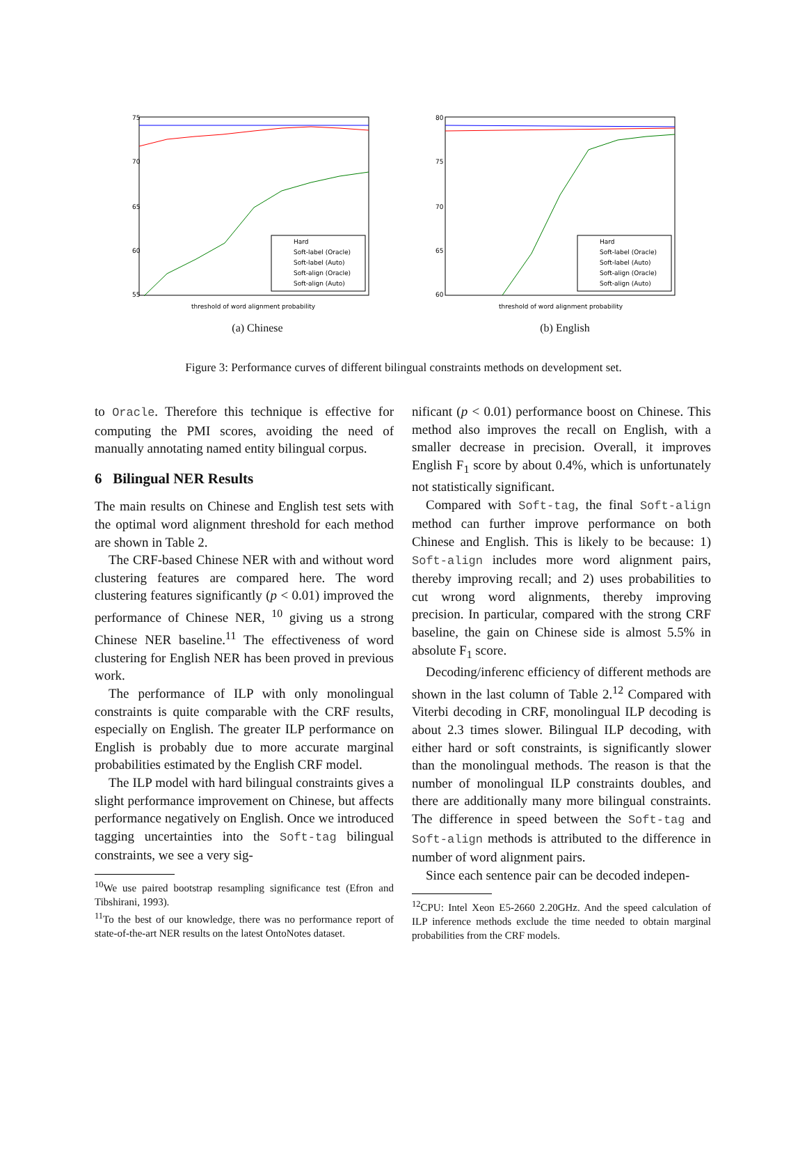75
70
65
60
55
Hard
Soft-label (Oracle)
Soft-label (Auto)
Soft-align (Oracle)
Soft-align (Auto)
threshold of word alignment probability
(a) Chinese
80
75
70
65
60
Hard
Soft-label (Oracle)
Soft-label (Auto)
Soft-align (Oracle)
Soft-align (Auto)
threshold of word alignment probability
(b) English
Figure 3: Performance curves of different bilingual constraints methods on development set.
to Oracle. Therefore this technique is effective for computing the PMI scores, avoiding the need of manually annotating named entity bilingual corpus.
6 Bilingual NER Results
The main results on Chinese and English test sets with the optimal word alignment threshold for each method are shown in Table 2.
The CRF-based Chinese NER with and without word clustering features are compared here. The word clustering features significantly (p < 0.01) improved the performance of Chinese NER, <sup>10</sup> giving us a strong Chinese NER baseline.<sup>11</sup> The effectiveness of word clustering for English NER has been proved in previous work.
The performance of ILP with only monolingual constraints is quite comparable with the CRF results, especially on English. The greater ILP performance on English is probably due to more accurate marginal probabilities estimated by the English CRF model.
The ILP model with hard bilingual constraints gives a slight performance improvement on Chinese, but affects performance negatively on English. Once we introduced tagging uncertainties into the Soft-tag bilingual constraints, we see a very sig-
<sup>10</sup> We use paired bootstrap resampling significance test (Efron and Tibshirani, 1993).
<sup>11</sup> To the best of our knowledge, there was no performance report of state-of-the-art NER results on the latest OntoNotes dataset.
nificant (p < 0.01) performance boost on Chinese. This method also improves the recall on English, with a smaller decrease in precision. Overall, it improves English F<sub>1</sub> score by about 0.4%, which is unfortunately not statistically significant.
Compared with Soft-tag, the final Soft-align method can further improve performance on both Chinese and English. This is likely to be because: 1) Soft-align includes more word alignment pairs, thereby improving recall; and 2) uses probabilities to cut wrong word alignments, thereby improving precision. In particular, compared with the strong CRF baseline, the gain on Chinese side is almost 5.5% in absolute F<sub>1</sub> score.
Decoding/inferenc efficiency of different methods are shown in the last column of Table 2.<sup>12</sup> Compared with Viterbi decoding in CRF, monolingual ILP decoding is about 2.3 times slower. Bilingual ILP decoding, with either hard or soft constraints, is significantly slower than the monolingual methods. The reason is that the number of monolingual ILP constraints doubles, and there are additionally many more bilingual constraints. The difference in speed between the Soft-tag and Soft-align methods is attributed to the difference in number of word alignment pairs.
Since each sentence pair can be decoded indepen-
<sup>12</sup>CPU: Intel Xeon E5-2660 2.20GHz. And the speed calculation of ILP inference methods exclude the time needed to obtain marginal probabilities from the CRF models.